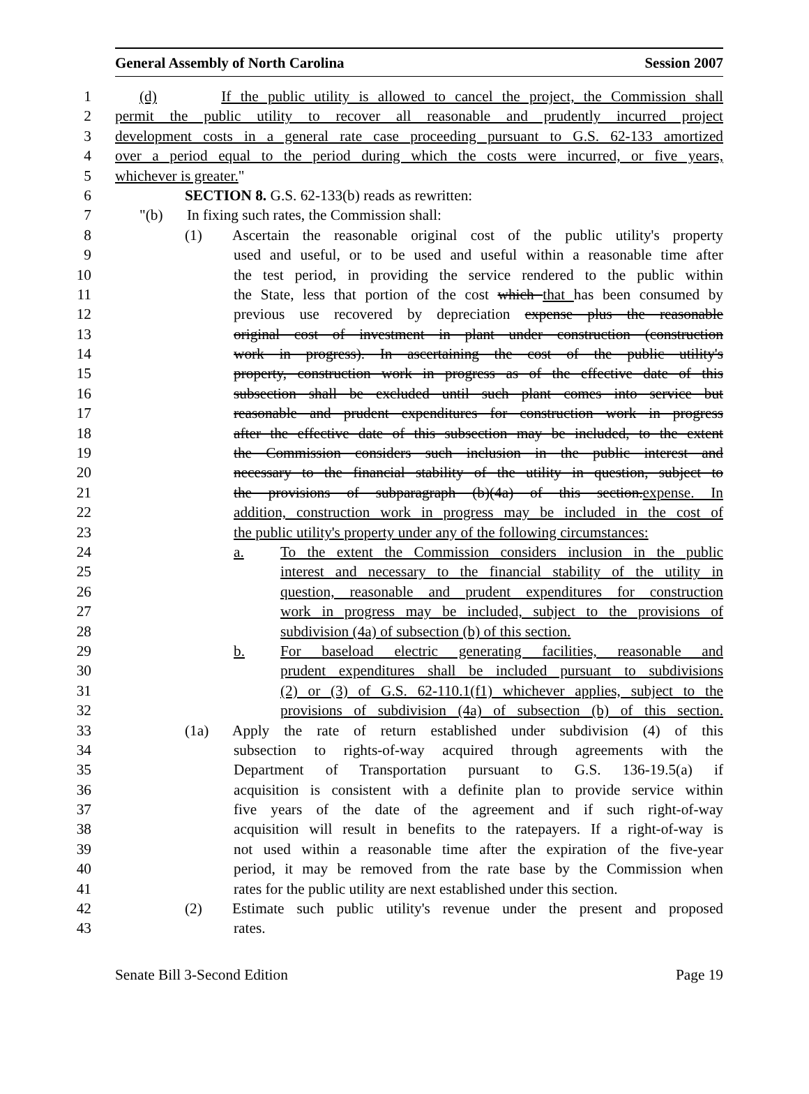General Assembly of North Carolina Session 2007
1 (d) If the public utility is allowed to cancel the project, the Commission shall
2 permit the public utility to recover all reasonable and prudently incurred project
3 development costs in a general rate case proceeding pursuant to G.S. 62-133 amortized
4 over a period equal to the period during which the costs were incurred, or five years,
5 whichever is greater."
6 SECTION 8. G.S. 62-133(b) reads as rewritten:
7 "(b) In fixing such rates, the Commission shall:
8 (1) Ascertain the reasonable original cost of the public utility's property
9 used and useful, or to be used and useful within a reasonable time after
10 the test period, in providing the service rendered to the public within
11 the State, less that portion of the cost which that has been consumed by
12 previous use recovered by depreciation expense plus the reasonable
13 original cost of investment in plant under construction (construction
14 work in progress). In ascertaining the cost of the public utility's
15 property, construction work in progress as of the effective date of this
16 subsection shall be excluded until such plant comes into service but
17 reasonable and prudent expenditures for construction work in progress
18 after the effective date of this subsection may be included, to the extent
19 the Commission considers such inclusion in the public interest and
20 necessary to the financial stability of the utility in question, subject to
21 the provisions of subparagraph (b)(4a) of this section.expense. In
22 addition, construction work in progress may be included in the cost of
23 the public utility's property under any of the following circumstances:
24 a. To the extent the Commission considers inclusion in the public
25 interest and necessary to the financial stability of the utility in
26 question, reasonable and prudent expenditures for construction
27 work in progress may be included, subject to the provisions of
28 subdivision (4a) of subsection (b) of this section.
29 b. For baseload electric generating facilities, reasonable and
30 prudent expenditures shall be included pursuant to subdivisions
31 (2) or (3) of G.S. 62-110.1(f1) whichever applies, subject to the
32 provisions of subdivision (4a) of subsection (b) of this section.
33 (1a) Apply the rate of return established under subdivision (4) of this
34 subsection to rights-of-way acquired through agreements with the
35 Department of Transportation pursuant to G.S. 136-19.5(a) if
36 acquisition is consistent with a definite plan to provide service within
37 five years of the date of the agreement and if such right-of-way
38 acquisition will result in benefits to the ratepayers. If a right-of-way is
39 not used within a reasonable time after the expiration of the five-year
40 period, it may be removed from the rate base by the Commission when
41 rates for the public utility are next established under this section.
42 (2) Estimate such public utility's revenue under the present and proposed
43 rates.
Senate Bill 3-Second Edition Page 19